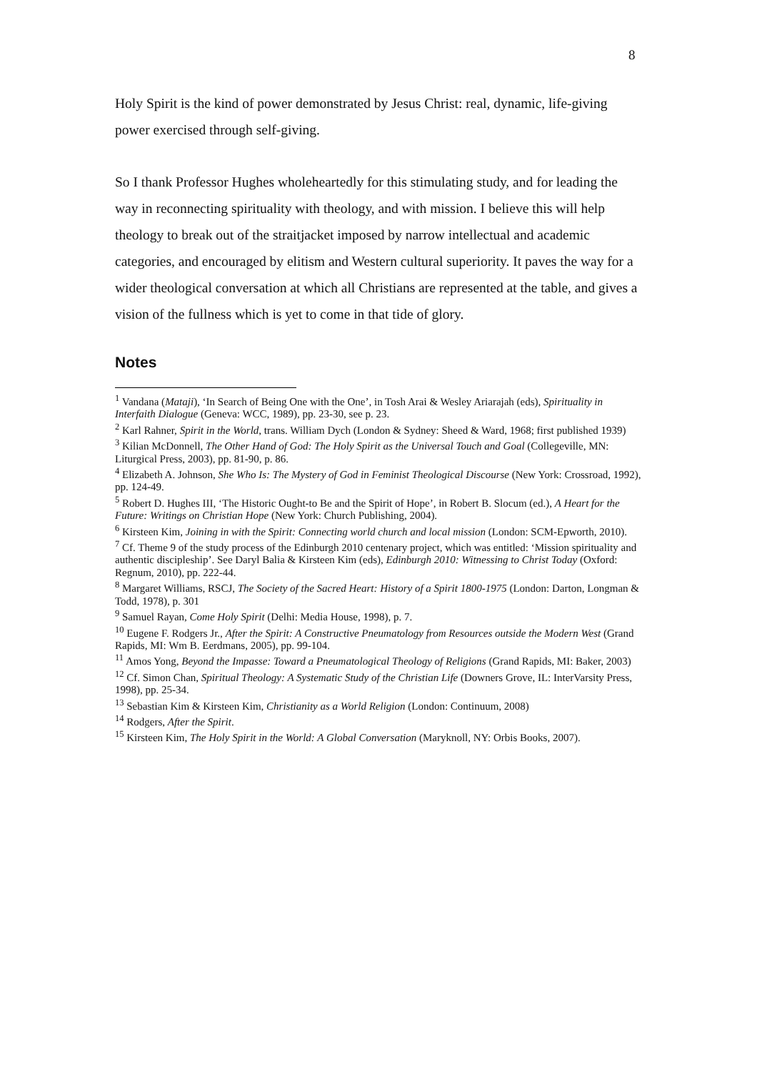8
Holy Spirit is the kind of power demonstrated by Jesus Christ: real, dynamic, life-giving power exercised through self-giving.
So I thank Professor Hughes wholeheartedly for this stimulating study, and for leading the way in reconnecting spirituality with theology, and with mission. I believe this will help theology to break out of the straitjacket imposed by narrow intellectual and academic categories, and encouraged by elitism and Western cultural superiority. It paves the way for a wider theological conversation at which all Christians are represented at the table, and gives a vision of the fullness which is yet to come in that tide of glory.
Notes
<sup>1</sup> Vandana (Mataji), ‘In Search of Being One with the One’, in Tosh Arai & Wesley Ariarajah (eds), Spirituality in Interfaith Dialogue (Geneva: WCC, 1989), pp. 23-30, see p. 23.
<sup>2</sup> Karl Rahner, Spirit in the World, trans. William Dych (London & Sydney: Sheed & Ward, 1968; first published 1939)
<sup>3</sup> Kilian McDonnell, The Other Hand of God: The Holy Spirit as the Universal Touch and Goal (Collegeville, MN: Liturgical Press, 2003), pp. 81-90, p. 86.
<sup>4</sup> Elizabeth A. Johnson, She Who Is: The Mystery of God in Feminist Theological Discourse (New York: Crossroad, 1992), pp. 124-49.
<sup>5</sup> Robert D. Hughes III, ‘The Historic Ought-to Be and the Spirit of Hope’, in Robert B. Slocum (ed.), A Heart for the Future: Writings on Christian Hope (New York: Church Publishing, 2004).
<sup>6</sup> Kirsteen Kim, Joining in with the Spirit: Connecting world church and local mission (London: SCM-Epworth, 2010).
<sup>7</sup> Cf. Theme 9 of the study process of the Edinburgh 2010 centenary project, which was entitled: ‘Mission spirituality and authentic discipleship’. See Daryl Balia & Kirsteen Kim (eds), Edinburgh 2010: Witnessing to Christ Today (Oxford: Regnum, 2010), pp. 222-44.
<sup>8</sup> Margaret Williams, RSCJ, The Society of the Sacred Heart: History of a Spirit 1800-1975 (London: Darton, Longman & Todd, 1978), p. 301
<sup>9</sup> Samuel Rayan, Come Holy Spirit (Delhi: Media House, 1998), p. 7.
<sup>10</sup> Eugene F. Rodgers Jr., After the Spirit: A Constructive Pneumatology from Resources outside the Modern West (Grand Rapids, MI: Wm B. Eerdmans, 2005), pp. 99-104.
<sup>11</sup> Amos Yong, Beyond the Impasse: Toward a Pneumatological Theology of Religions (Grand Rapids, MI: Baker, 2003)
<sup>12</sup> Cf. Simon Chan, Spiritual Theology: A Systematic Study of the Christian Life (Downers Grove, IL: InterVarsity Press, 1998), pp. 25-34.
<sup>13</sup> Sebastian Kim & Kirsteen Kim, Christianity as a World Religion (London: Continuum, 2008)
<sup>14</sup> Rodgers, After the Spirit.
<sup>15</sup> Kirsteen Kim, The Holy Spirit in the World: A Global Conversation (Maryknoll, NY: Orbis Books, 2007).